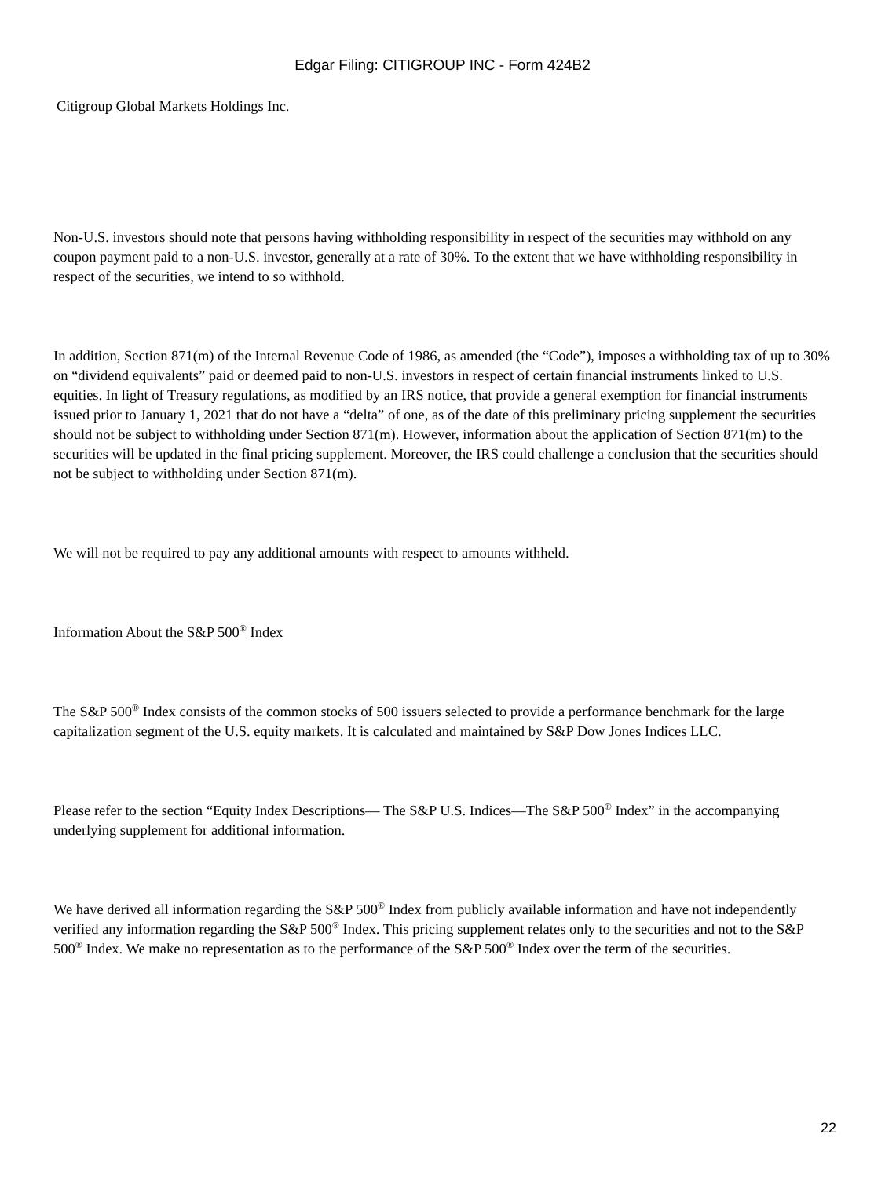Edgar Filing: CITIGROUP INC - Form 424B2
Citigroup Global Markets Holdings Inc.
Non-U.S. investors should note that persons having withholding responsibility in respect of the securities may withhold on any coupon payment paid to a non-U.S. investor, generally at a rate of 30%. To the extent that we have withholding responsibility in respect of the securities, we intend to so withhold.
In addition, Section 871(m) of the Internal Revenue Code of 1986, as amended (the “Code”), imposes a withholding tax of up to 30% on “dividend equivalents” paid or deemed paid to non-U.S. investors in respect of certain financial instruments linked to U.S. equities. In light of Treasury regulations, as modified by an IRS notice, that provide a general exemption for financial instruments issued prior to January 1, 2021 that do not have a “delta” of one, as of the date of this preliminary pricing supplement the securities should not be subject to withholding under Section 871(m). However, information about the application of Section 871(m) to the securities will be updated in the final pricing supplement. Moreover, the IRS could challenge a conclusion that the securities should not be subject to withholding under Section 871(m).
We will not be required to pay any additional amounts with respect to amounts withheld.
Information About the S&P 500<sup>®</sup> Index
The S&P 500<sup>®</sup> Index consists of the common stocks of 500 issuers selected to provide a performance benchmark for the large capitalization segment of the U.S. equity markets. It is calculated and maintained by S&P Dow Jones Indices LLC.
Please refer to the section “Equity Index Descriptions— The S&P U.S. Indices—The S&P 500<sup>®</sup> Index” in the accompanying underlying supplement for additional information.
We have derived all information regarding the S&P 500<sup>®</sup> Index from publicly available information and have not independently verified any information regarding the S&P 500<sup>®</sup> Index. This pricing supplement relates only to the securities and not to the S&P 500<sup>®</sup> Index. We make no representation as to the performance of the S&P 500<sup>®</sup> Index over the term of the securities.
22